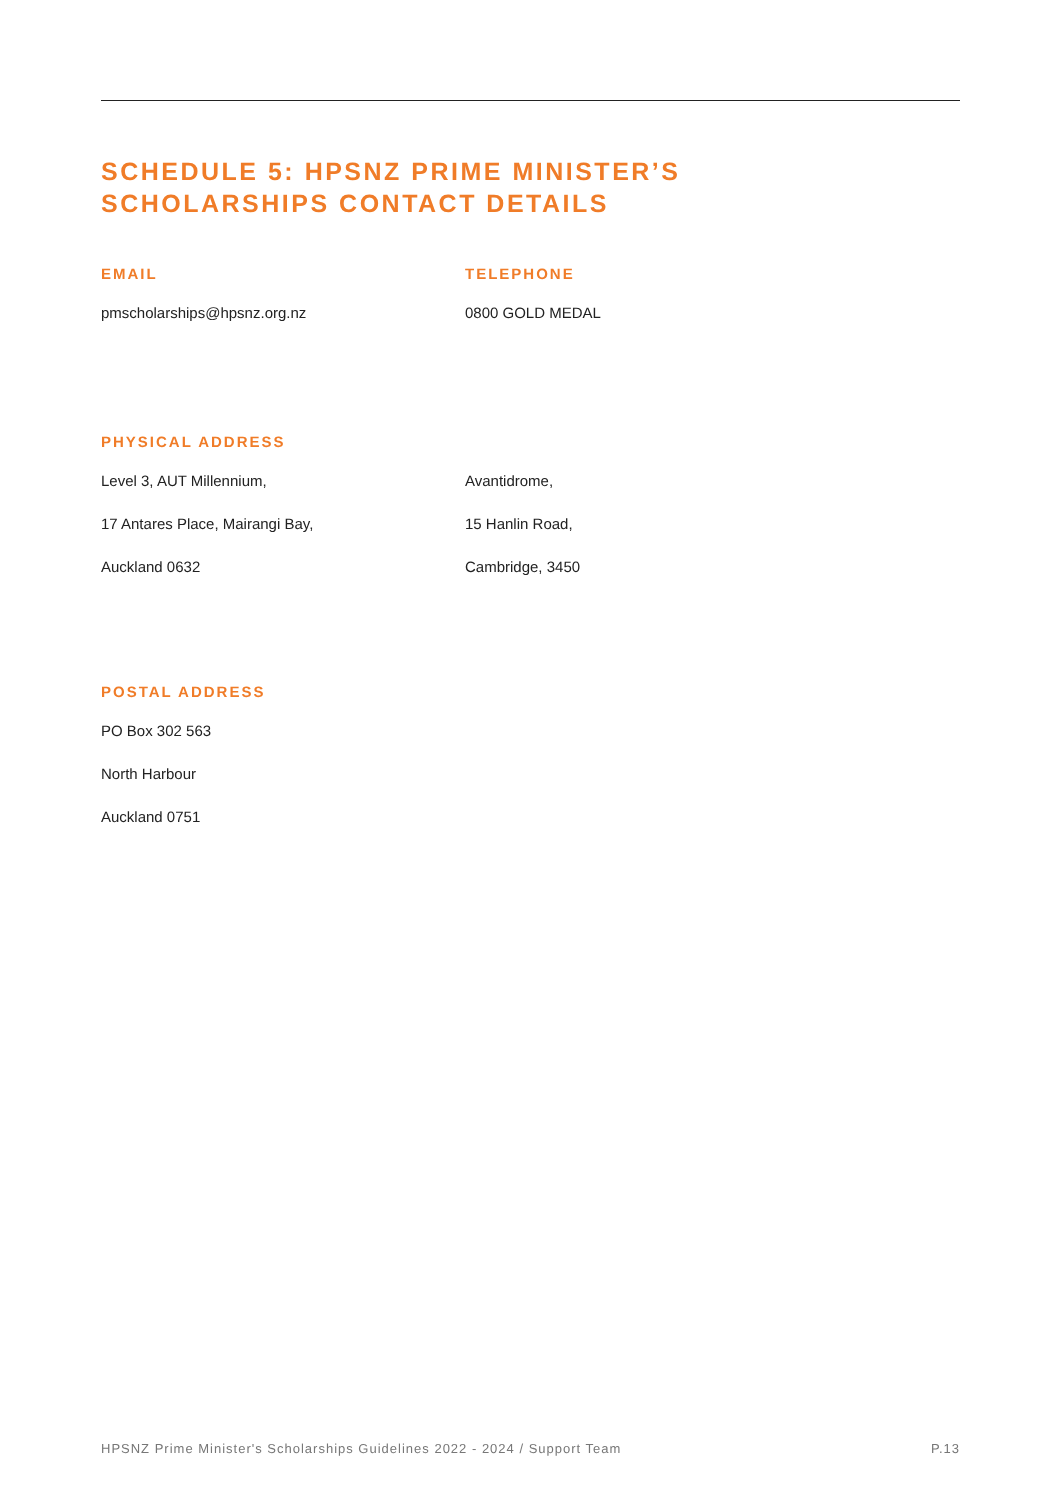SCHEDULE 5: HPSNZ PRIME MINISTER’S
SCHOLARSHIPS CONTACT DETAILS
EMAIL
pmscholarships@hpsnz.org.nz
TELEPHONE
0800 GOLD MEDAL
PHYSICAL ADDRESS
Level 3, AUT Millennium,
17 Antares Place, Mairangi Bay,
Auckland 0632
Avantidrome,
15 Hanlin Road,
Cambridge, 3450
POSTAL ADDRESS
PO Box 302 563
North Harbour
Auckland 0751
HPSNZ Prime Minister's Scholarships Guidelines 2022 - 2024 / Support Team P.13